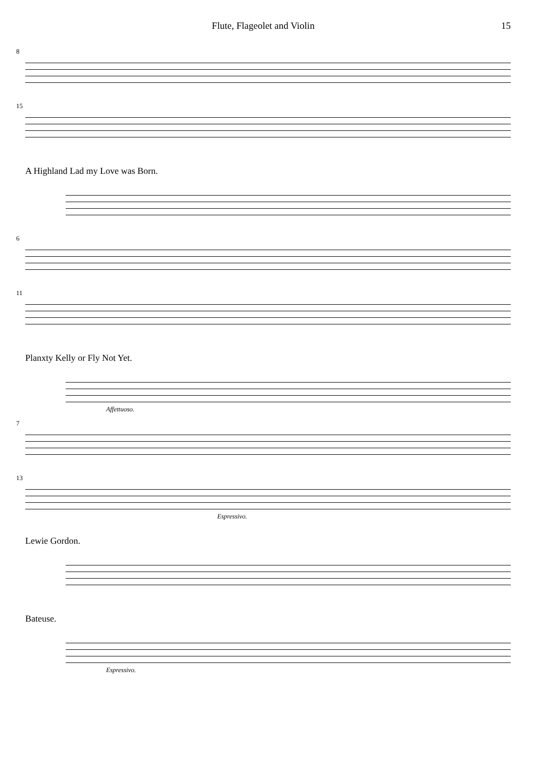Flute, Flageolet and Violin 15
8
15
A Highland Lad my Love was Born.
6
11
Planxty Kelly or Fly Not Yet.
Affettuoso.
7
13
Espressivo.
Lewie Gordon.
Bateuse.
Espressivo.